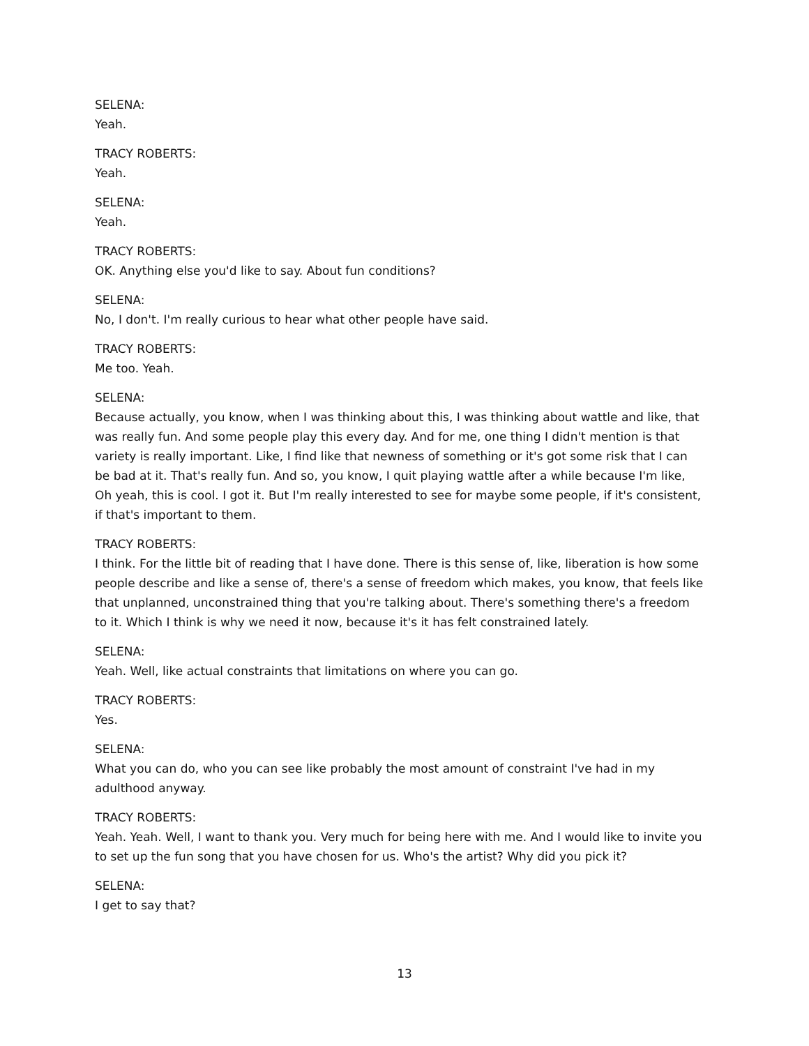SELENA:
Yeah.
TRACY ROBERTS:
Yeah.
SELENA:
Yeah.
TRACY ROBERTS:
OK. Anything else you'd like to say. About fun conditions?
SELENA:
No, I don't. I'm really curious to hear what other people have said.
TRACY ROBERTS:
Me too. Yeah.
SELENA:
Because actually, you know, when I was thinking about this, I was thinking about wattle and like, that was really fun. And some people play this every day. And for me, one thing I didn't mention is that variety is really important. Like, I find like that newness of something or it's got some risk that I can be bad at it. That's really fun. And so, you know, I quit playing wattle after a while because I'm like, Oh yeah, this is cool. I got it. But I'm really interested to see for maybe some people, if it's consistent, if that's important to them.
TRACY ROBERTS:
I think. For the little bit of reading that I have done. There is this sense of, like, liberation is how some people describe and like a sense of, there's a sense of freedom which makes, you know, that feels like that unplanned, unconstrained thing that you're talking about. There's something there's a freedom to it. Which I think is why we need it now, because it's it has felt constrained lately.
SELENA:
Yeah. Well, like actual constraints that limitations on where you can go.
TRACY ROBERTS:
Yes.
SELENA:
What you can do, who you can see like probably the most amount of constraint I've had in my adulthood anyway.
TRACY ROBERTS:
Yeah. Yeah. Well, I want to thank you. Very much for being here with me. And I would like to invite you to set up the fun song that you have chosen for us. Who's the artist? Why did you pick it?
SELENA:
I get to say that?
13